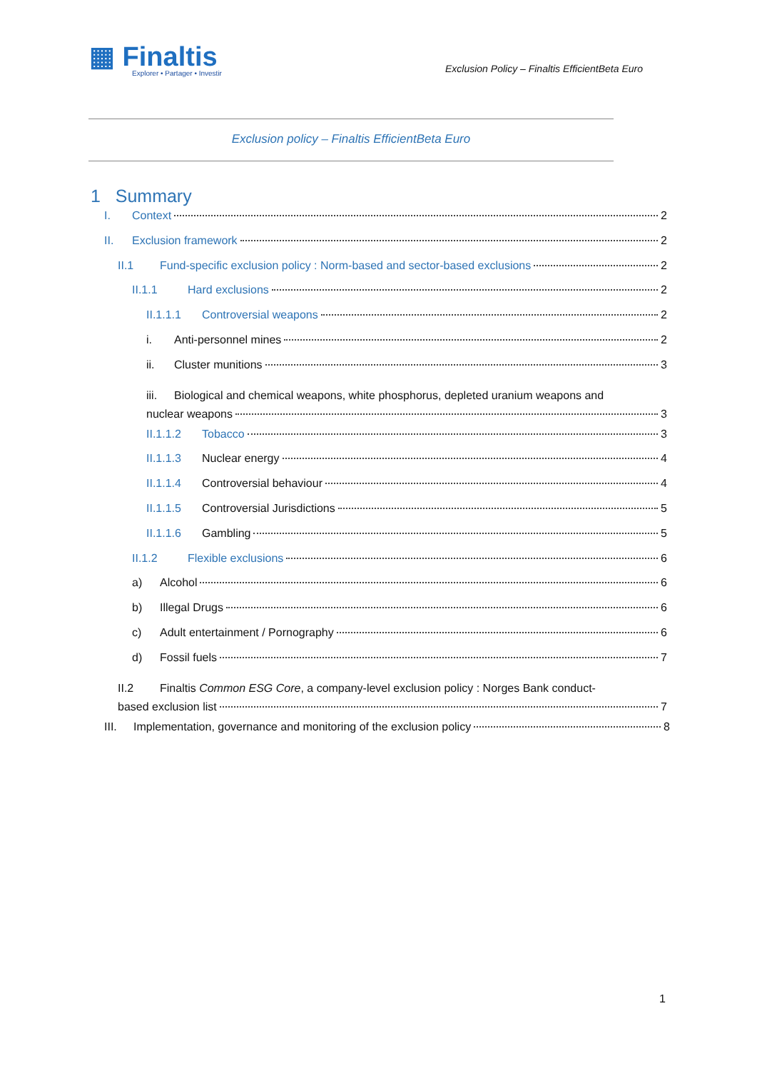▦ Finaltis
Explorer • Partager • Investir
Exclusion Policy – Finaltis EfficientBeta Euro
Exclusion policy – Finaltis EfficientBeta Euro
1 Summary
I. Context 2
II. Exclusion framework 2
II.1 Fund-specific exclusion policy : Norm-based and sector-based exclusions 2
II.1.1 Hard exclusions 2
II.1.1.1 Controversial weapons 2
i. Anti-personnel mines 2
ii. Cluster munitions 3
iii. Biological and chemical weapons, white phosphorus, depleted uranium weapons and
nuclear weapons 3
II.1.1.2 Tobacco 3
II.1.1.3 Nuclear energy 4
II.1.1.4 Controversial behaviour 4
II.1.1.5 Controversial Jurisdictions 5
II.1.1.6 Gambling 5
II.1.2 Flexible exclusions 6
a) Alcohol 6
b) Illegal Drugs 6
c) Adult entertainment / Pornography 6
d) Fossil fuels 7
II.2 Finaltis Common ESG Core, a company-level exclusion policy : Norges Bank conduct-
based exclusion list 7
III. Implementation, governance and monitoring of the exclusion policy 8
1